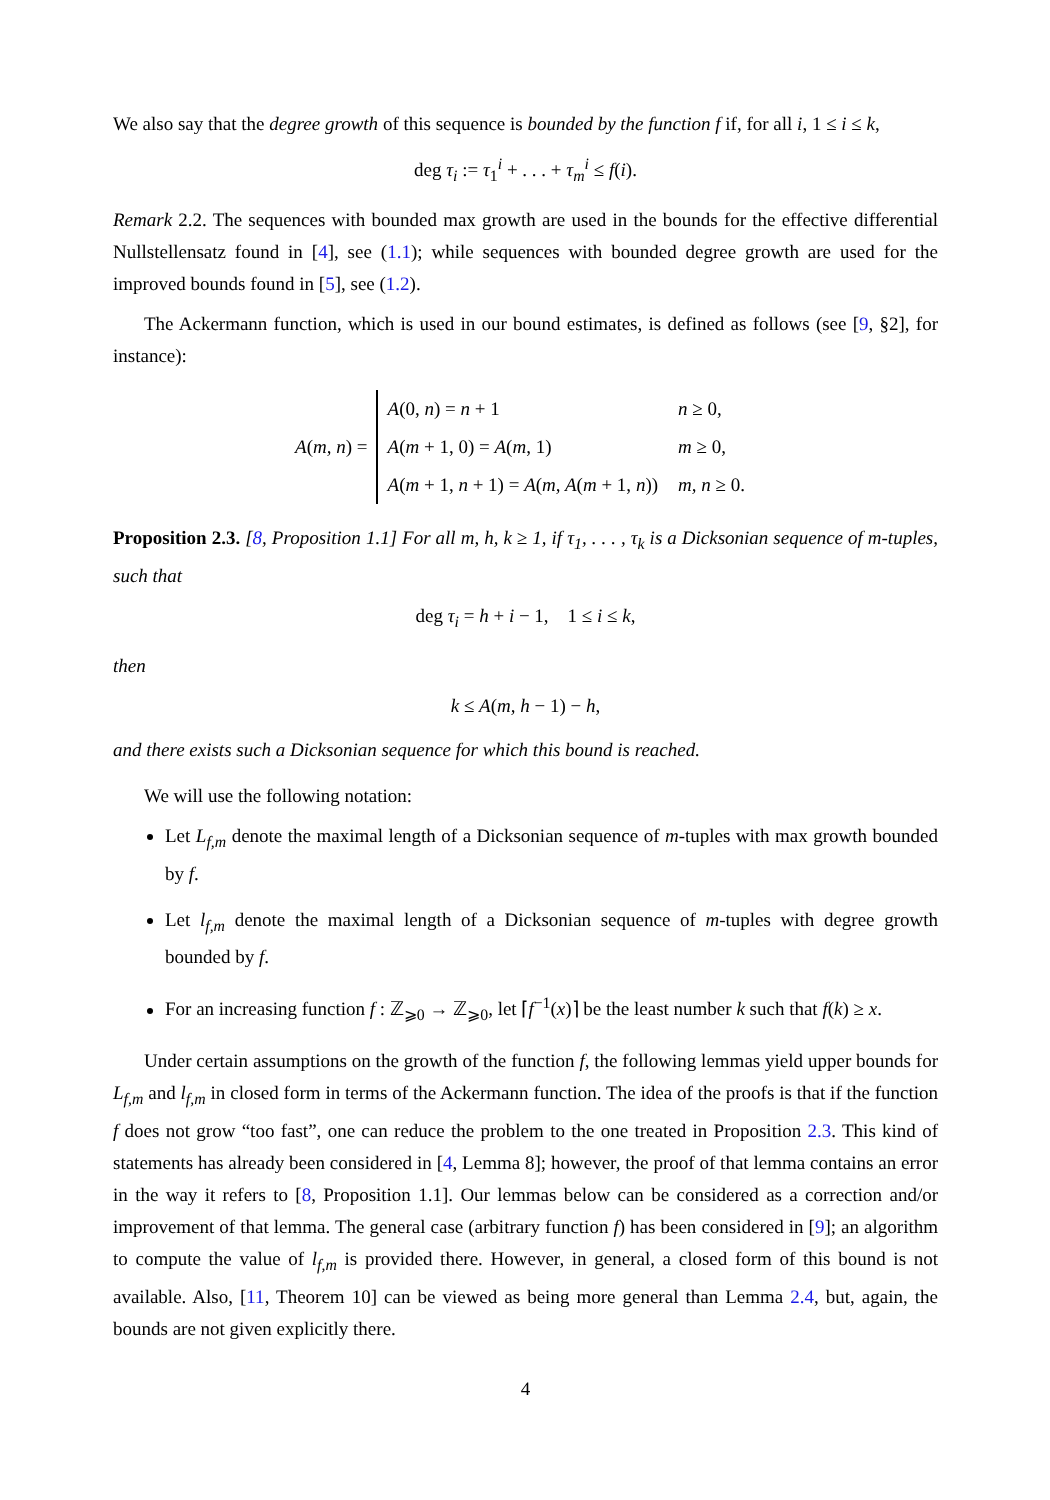We also say that the degree growth of this sequence is bounded by the function f if, for all i, 1 ≤ i ≤ k,
deg τ<sub>i</sub> := τ<sub>1</sub><sup>i</sup> + . . . + τ<sub>m</sub><sup>i</sup> ≤ f(i).
Remark 2.2. The sequences with bounded max growth are used in the bounds for the effective differential Nullstellensatz found in [4], see (1.1); while sequences with bounded degree growth are used for the improved bounds found in [5], see (1.2).
The Ackermann function, which is used in our bound estimates, is defined as follows (see [9, §2], for instance):
A(m, n) =
| A (0, n ) = n + 1 | n ≥ 0, |
| A ( m + 1, 0) = A ( m , 1) | m ≥ 0, |
| A ( m + 1, n + 1) = A ( m, A ( m + 1, n )) | m, n ≥ 0. |
Proposition 2.3. [8, Proposition 1.1] For all m, h, k ≥ 1, if τ<sub>1</sub>, . . . , τ<sub>k</sub> is a Dicksonian sequence of m-tuples, such that
deg τ<sub>i</sub> = h + i − 1, 1 ≤ i ≤ k,
then
k ≤ A(m, h − 1) − h,
and there exists such a Dicksonian sequence for which this bound is reached.
We will use the following notation:
Let L<sub>f,m</sub> denote the maximal length of a Dicksonian sequence of m-tuples with max growth bounded by f.
Let l<sub>f,m</sub> denote the maximal length of a Dicksonian sequence of m-tuples with degree growth bounded by f.
For an increasing function f : ℤ<sub>⩾0</sub> → ℤ<sub>⩾0</sub>, let ⌈f<sup>−1</sup>(x)⌉ be the least number k such that f(k) ≥ x.
Under certain assumptions on the growth of the function f, the following lemmas yield upper bounds for L<sub>f,m</sub> and l<sub>f,m</sub> in closed form in terms of the Ackermann function. The idea of the proofs is that if the function f does not grow “too fast”, one can reduce the problem to the one treated in Proposition 2.3. This kind of statements has already been considered in [4, Lemma 8]; however, the proof of that lemma contains an error in the way it refers to [8, Proposition 1.1]. Our lemmas below can be considered as a correction and/or improvement of that lemma. The general case (arbitrary function f) has been considered in [9]; an algorithm to compute the value of l<sub>f,m</sub> is provided there. However, in general, a closed form of this bound is not available. Also, [11, Theorem 10] can be viewed as being more general than Lemma 2.4, but, again, the bounds are not given explicitly there.
4